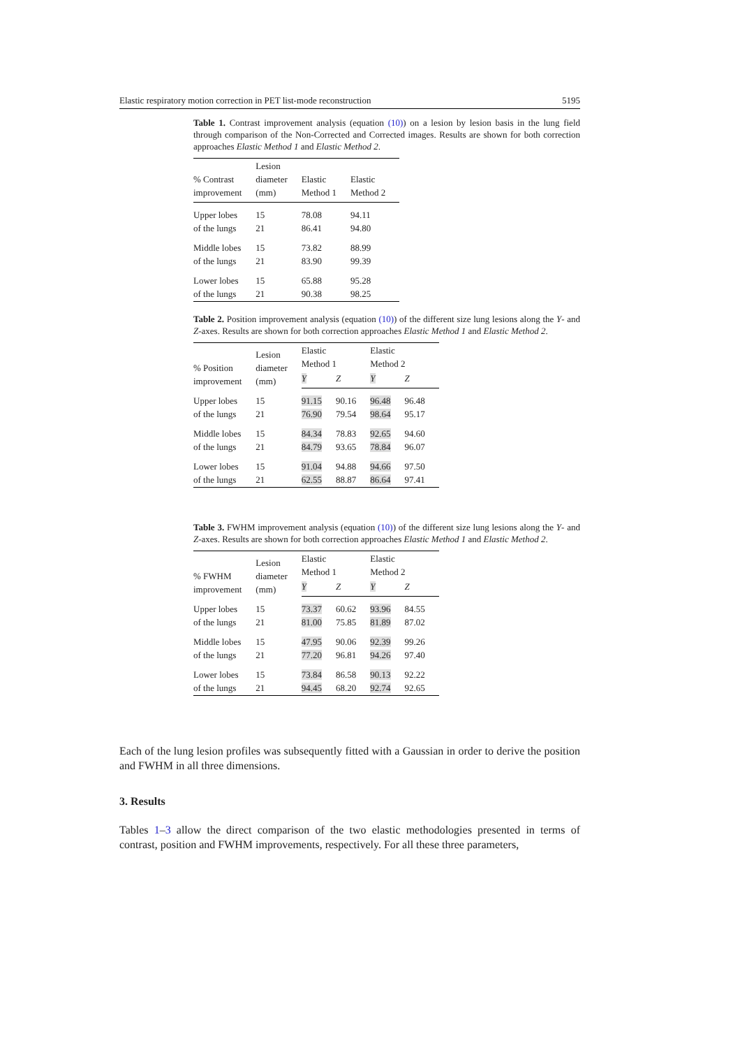Elastic respiratory motion correction in PET list-mode reconstruction 5195
Table 1. Contrast improvement analysis (equation (10)) on a lesion by lesion basis in the lung field through comparison of the Non-Corrected and Corrected images. Results are shown for both correction approaches Elastic Method 1 and Elastic Method 2.
| % Contrast improvement | Lesion diameter (mm) | Elastic Method 1 | Elastic Method 2 |
| --- | --- | --- | --- |
| Upper lobes of the lungs | 15 21 | 78.08 86.41 | 94.11 94.80 |
| Middle lobes of the lungs | 15 21 | 73.82 83.90 | 88.99 99.39 |
| Lower lobes of the lungs | 15 21 | 65.88 90.38 | 95.28 98.25 |
Table 2. Position improvement analysis (equation (10)) of the different size lung lesions along the Y- and Z-axes. Results are shown for both correction approaches Elastic Method 1 and Elastic Method 2.
| % Position improvement | Lesion diameter (mm) | Elastic Method 1 | | Elastic Method 2 | |
| --- | --- | --- | --- | --- | --- |
| | | Y | Z | Y | Z |
| Upper lobes of the lungs | 15 21 | 91.15 76.90 | 90.16 79.54 | 96.48 98.64 | 96.48 95.17 |
| Middle lobes of the lungs | 15 21 | 84.34 84.79 | 78.83 93.65 | 92.65 78.84 | 94.60 96.07 |
| Lower lobes of the lungs | 15 21 | 91.04 62.55 | 94.88 88.87 | 94.66 86.64 | 97.50 97.41 |
Table 3. FWHM improvement analysis (equation (10)) of the different size lung lesions along the Y- and Z-axes. Results are shown for both correction approaches Elastic Method 1 and Elastic Method 2.
| % FWHM improvement | Lesion diameter (mm) | Elastic Method 1 | | Elastic Method 2 | |
| --- | --- | --- | --- | --- | --- |
| | | Y | Z | Y | Z |
| Upper lobes of the lungs | 15 21 | 73.37 81.00 | 60.62 75.85 | 93.96 81.89 | 84.55 87.02 |
| Middle lobes of the lungs | 15 21 | 47.95 77.20 | 90.06 96.81 | 92.39 94.26 | 99.26 97.40 |
| Lower lobes of the lungs | 15 21 | 73.84 94.45 | 86.58 68.20 | 90.13 92.74 | 92.22 92.65 |
Each of the lung lesion profiles was subsequently fitted with a Gaussian in order to derive the position and FWHM in all three dimensions.
3. Results
Tables 1–3 allow the direct comparison of the two elastic methodologies presented in terms of contrast, position and FWHM improvements, respectively. For all these three parameters,